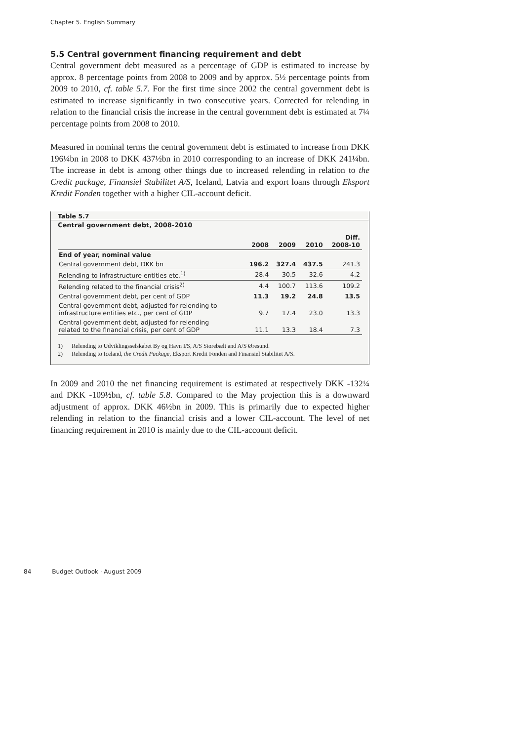Chapter 5. English Summary
5.5 Central government financing requirement and debt
Central government debt measured as a percentage of GDP is estimated to increase by approx. 8 percentage points from 2008 to 2009 and by approx. 5½ percentage points from 2009 to 2010, cf. table 5.7. For the first time since 2002 the central government debt is estimated to increase significantly in two consecutive years. Corrected for relending in relation to the financial crisis the increase in the central government debt is estimated at 7¼ percentage points from 2008 to 2010.
Measured in nominal terms the central government debt is estimated to increase from DKK 196¼bn in 2008 to DKK 437½bn in 2010 corresponding to an increase of DKK 241¼bn. The increase in debt is among other things due to increased relending in relation to the Credit package, Finansiel Stabilitet A/S, Iceland, Latvia and export loans through Eksport Kredit Fonden together with a higher CIL-account deficit.
Table 5.7
Central government debt, 2008-2010
| | 2008 | 2009 | 2010 | Diff. 2008-10 |
| --- | --- | --- | --- | --- |
| End of year, nominal value | | | | |
| Central government debt, DKK bn | 196.2 | 327.4 | 437.5 | 241.3 |
| Relending to infrastructure entities etc.<sup>1)</sup> | 28.4 | 30.5 | 32.6 | 4.2 |
| Relending related to the financial crisis<sup>2)</sup> | 4.4 | 100.7 | 113.6 | 109.2 |
| Central government debt, per cent of GDP | 11.3 | 19.2 | 24.8 | 13.5 |
| Central government debt, adjusted for relending to infrastructure entities etc., per cent of GDP | 9.7 | 17.4 | 23.0 | 13.3 |
| Central government debt, adjusted for relending related to the financial crisis, per cent of GDP | 11.1 | 13.3 | 18.4 | 7.3 |
1) Relending to Udviklingsselskabet By og Havn I/S, A/S Storebælt and A/S Øresund.
2) Relending to Iceland, the Credit Package, Eksport Kredit Fonden and Finansiel Stabilitet A/S.
In 2009 and 2010 the net financing requirement is estimated at respectively DKK -132¼ and DKK -109½bn, cf. table 5.8. Compared to the May projection this is a downward adjustment of approx. DKK 46½bn in 2009. This is primarily due to expected higher relending in relation to the financial crisis and a lower CIL-account. The level of net financing requirement in 2010 is mainly due to the CIL-account deficit.
84 Budget Outlook · August 2009